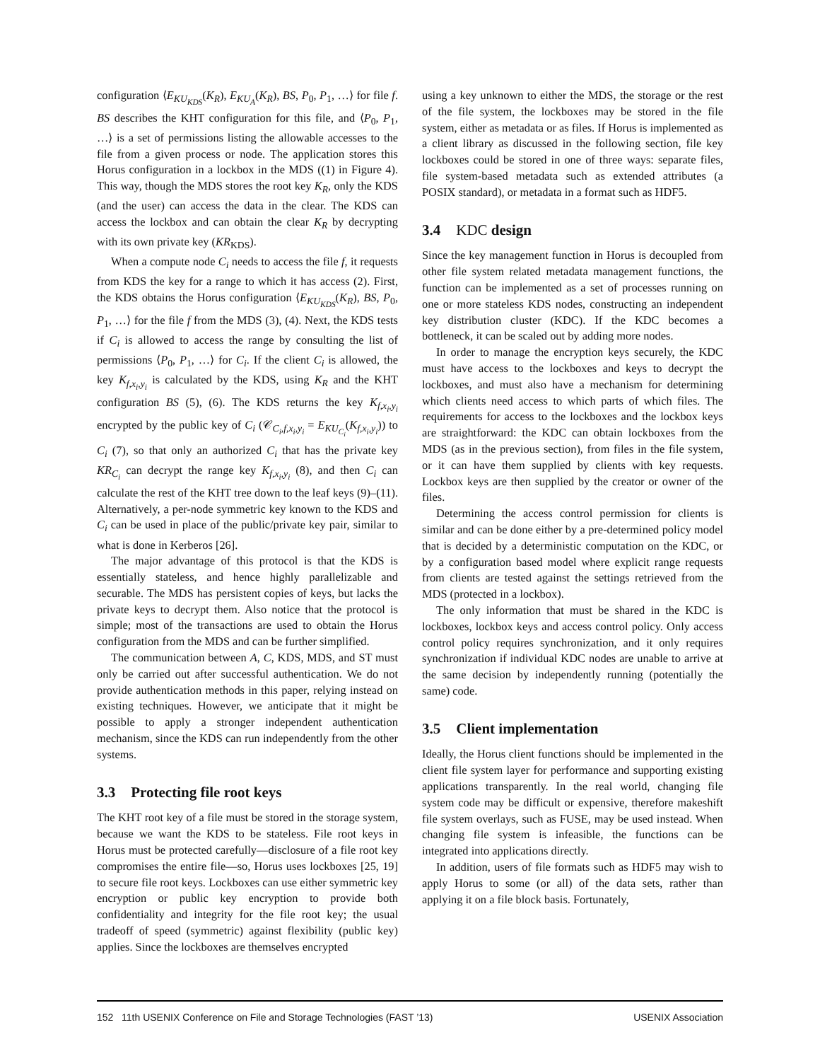configuration ⟨E<sub>KU<sub>KDS</sub></sub>(K<sub>R</sub>), E<sub>KU<sub>A</sub></sub>(K<sub>R</sub>), BS, P<sub>0</sub>, P<sub>1</sub>, …⟩ for file f. BS describes the KHT configuration for this file, and ⟨P<sub>0</sub>, P<sub>1</sub>, …⟩ is a set of permissions listing the allowable accesses to the file from a given process or node. The application stores this Horus configuration in a lockbox in the MDS ((1) in Figure 4). This way, though the MDS stores the root key K<sub>R</sub>, only the KDS (and the user) can access the data in the clear. The KDS can access the lockbox and can obtain the clear K<sub>R</sub> by decrypting with its own private key (KR<sub>KDS</sub>).
When a compute node C<sub>i</sub> needs to access the file f, it requests from KDS the key for a range to which it has access (2). First, the KDS obtains the Horus configuration ⟨E<sub>KU<sub>KDS</sub></sub>(K<sub>R</sub>), BS, P<sub>0</sub>, P<sub>1</sub>, …⟩ for the file f from the MDS (3), (4). Next, the KDS tests if C<sub>i</sub> is allowed to access the range by consulting the list of permissions ⟨P<sub>0</sub>, P<sub>1</sub>, …⟩ for C<sub>i</sub>. If the client C<sub>i</sub> is allowed, the key K<sub>f,x<sub>i</sub>,y<sub>i</sub></sub> is calculated by the KDS, using K<sub>R</sub> and the KHT configuration BS (5), (6). The KDS returns the key K<sub>f,x<sub>i</sub>,y<sub>i</sub></sub> encrypted by the public key of C<sub>i</sub> (𝒞<sub>C<sub>i</sub>,f,x<sub>i</sub>,y<sub>i</sub></sub> = E<sub>KU<sub>C<sub>i</sub></sub></sub>(K<sub>f,x<sub>i</sub>,y<sub>i</sub></sub>)) to C<sub>i</sub> (7), so that only an authorized C<sub>i</sub> that has the private key KR<sub>C<sub>i</sub></sub> can decrypt the range key K<sub>f,x<sub>i</sub>,y<sub>i</sub></sub> (8), and then C<sub>i</sub> can calculate the rest of the KHT tree down to the leaf keys (9)–(11). Alternatively, a per-node symmetric key known to the KDS and C<sub>i</sub> can be used in place of the public/private key pair, similar to what is done in Kerberos [26].
The major advantage of this protocol is that the KDS is essentially stateless, and hence highly parallelizable and securable. The MDS has persistent copies of keys, but lacks the private keys to decrypt them. Also notice that the protocol is simple; most of the transactions are used to obtain the Horus configuration from the MDS and can be further simplified.
The communication between A, C, KDS, MDS, and ST must only be carried out after successful authentication. We do not provide authentication methods in this paper, relying instead on existing techniques. However, we anticipate that it might be possible to apply a stronger independent authentication mechanism, since the KDS can run independently from the other systems.
3.3 Protecting file root keys
The KHT root key of a file must be stored in the storage system, because we want the KDS to be stateless. File root keys in Horus must be protected carefully—disclosure of a file root key compromises the entire file—so, Horus uses lockboxes [25, 19] to secure file root keys. Lockboxes can use either symmetric key encryption or public key encryption to provide both confidentiality and integrity for the file root key; the usual tradeoff of speed (symmetric) against flexibility (public key) applies. Since the lockboxes are themselves encrypted
using a key unknown to either the MDS, the storage or the rest of the file system, the lockboxes may be stored in the file system, either as metadata or as files. If Horus is implemented as a client library as discussed in the following section, file key lockboxes could be stored in one of three ways: separate files, file system-based metadata such as extended attributes (a POSIX standard), or metadata in a format such as HDF5.
3.4 KDC design
Since the key management function in Horus is decoupled from other file system related metadata management functions, the function can be implemented as a set of processes running on one or more stateless KDS nodes, constructing an independent key distribution cluster (KDC). If the KDC becomes a bottleneck, it can be scaled out by adding more nodes.
In order to manage the encryption keys securely, the KDC must have access to the lockboxes and keys to decrypt the lockboxes, and must also have a mechanism for determining which clients need access to which parts of which files. The requirements for access to the lockboxes and the lockbox keys are straightforward: the KDC can obtain lockboxes from the MDS (as in the previous section), from files in the file system, or it can have them supplied by clients with key requests. Lockbox keys are then supplied by the creator or owner of the files.
Determining the access control permission for clients is similar and can be done either by a pre-determined policy model that is decided by a deterministic computation on the KDC, or by a configuration based model where explicit range requests from clients are tested against the settings retrieved from the MDS (protected in a lockbox).
The only information that must be shared in the KDC is lockboxes, lockbox keys and access control policy. Only access control policy requires synchronization, and it only requires synchronization if individual KDC nodes are unable to arrive at the same decision by independently running (potentially the same) code.
3.5 Client implementation
Ideally, the Horus client functions should be implemented in the client file system layer for performance and supporting existing applications transparently. In the real world, changing file system code may be difficult or expensive, therefore makeshift file system overlays, such as FUSE, may be used instead. When changing file system is infeasible, the functions can be integrated into applications directly.
In addition, users of file formats such as HDF5 may wish to apply Horus to some (or all) of the data sets, rather than applying it on a file block basis. Fortunately,
152 11th USENIX Conference on File and Storage Technologies (FAST ’13) USENIX Association